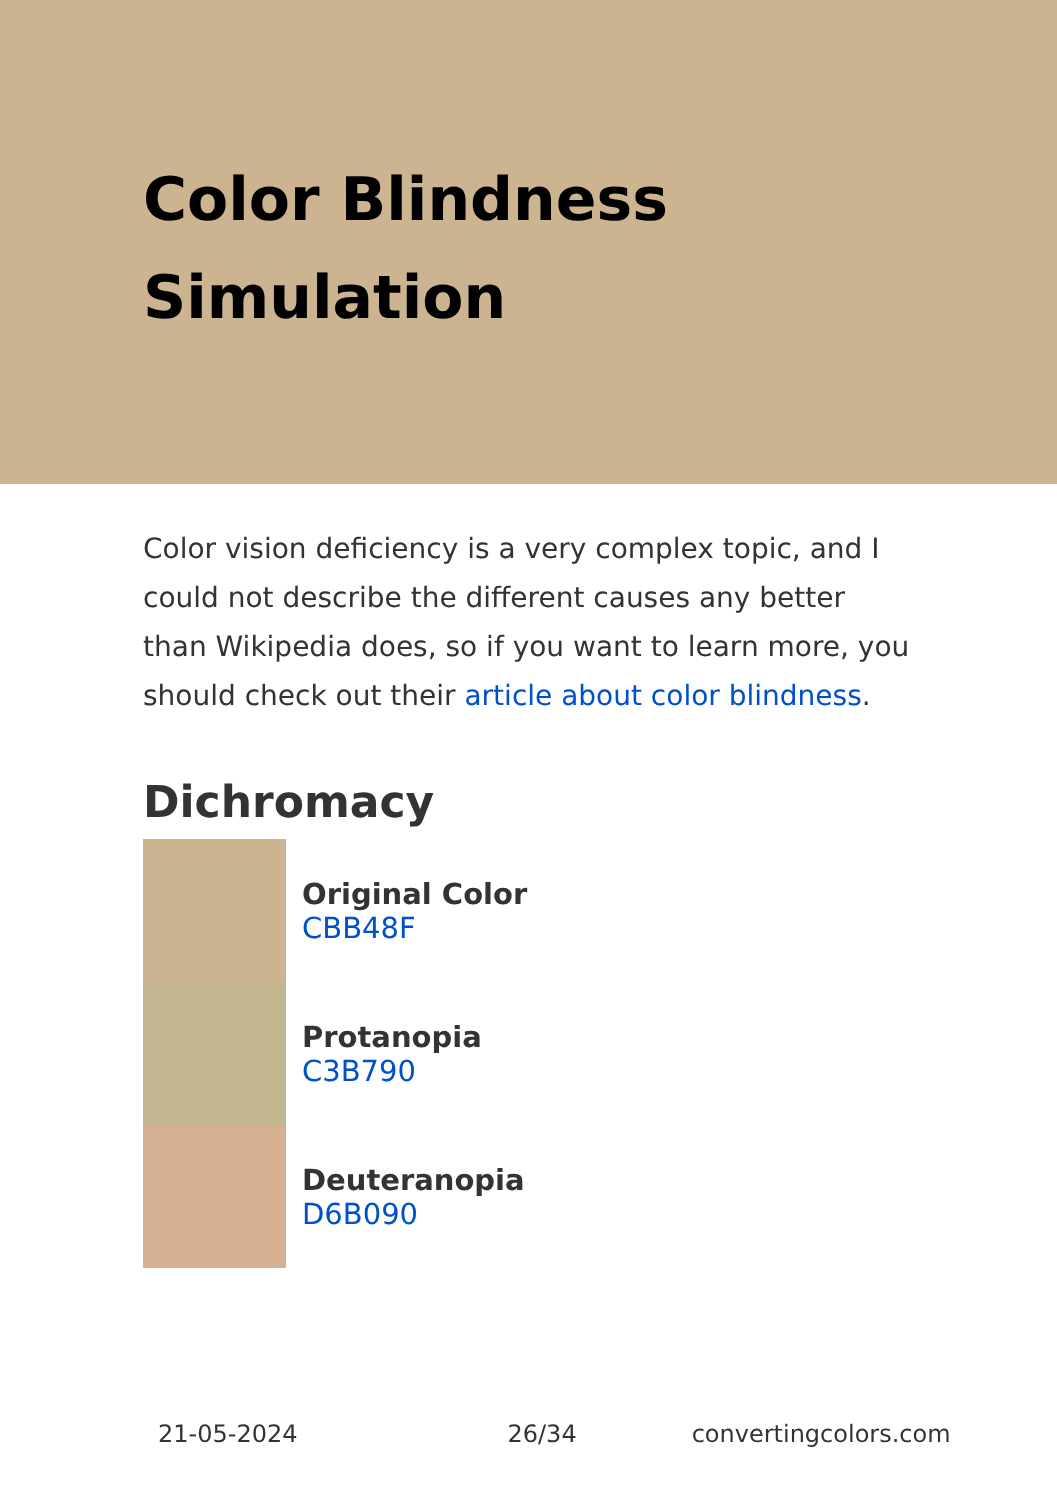Color Blindness
Simulation
Color vision deficiency is a very complex topic, and I could not describe the different causes any better than Wikipedia does, so if you want to learn more, you should check out their article about color blindness.
Dichromacy
Original Color
CBB48F
Protanopia
C3B790
Deuteranopia
D6B090
21-05-2024 26/34 convertingcolors.com